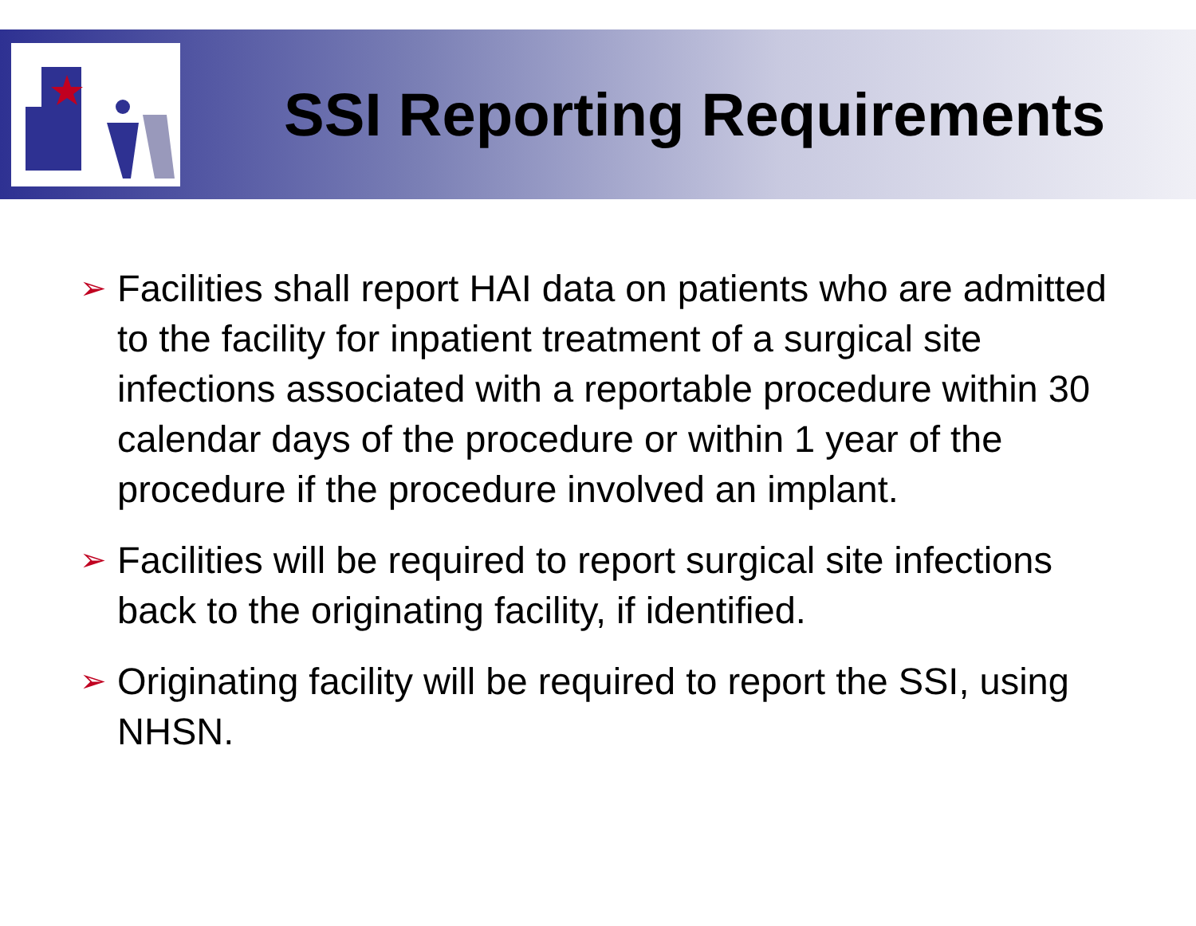SSI Reporting Requirements
➢ Facilities shall report HAI data on patients who are admitted to the facility for inpatient treatment of a surgical site infections associated with a reportable procedure within 30 calendar days of the procedure or within 1 year of the procedure if the procedure involved an implant.
➢ Facilities will be required to report surgical site infections back to the originating facility, if identified.
➢ Originating facility will be required to report the SSI, using NHSN.